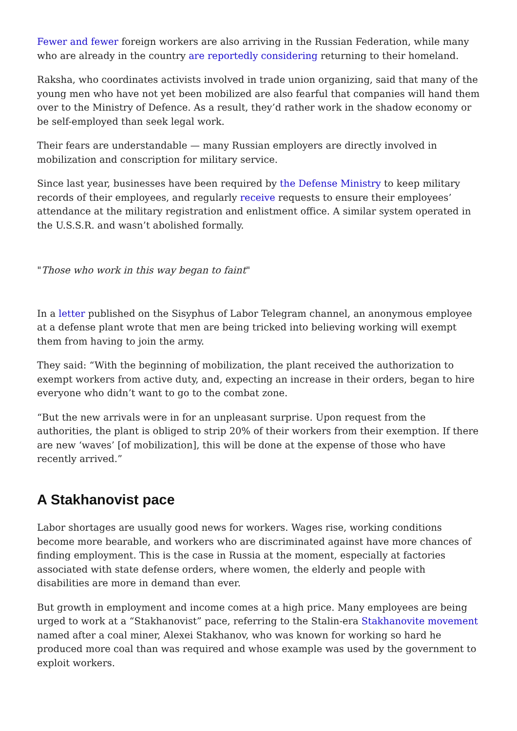Fewer and fewer foreign workers are also arriving in the Russian Federation, while many who are already in the country are reportedly considering returning to their homeland.
Raksha, who coordinates activists involved in trade union organizing, said that many of the young men who have not yet been mobilized are also fearful that companies will hand them over to the Ministry of Defence. As a result, they’d rather work in the shadow economy or be self-employed than seek legal work.
Their fears are understandable — many Russian employers are directly involved in mobilization and conscription for military service.
Since last year, businesses have been required by the Defense Ministry to keep military records of their employees, and regularly receive requests to ensure their employees’ attendance at the military registration and enlistment office. A similar system operated in the U.S.S.R. and wasn’t abolished formally.
"Those who work in this way began to faint"
In a letter published on the Sisyphus of Labor Telegram channel, an anonymous employee at a defense plant wrote that men are being tricked into believing working will exempt them from having to join the army.
They said: “With the beginning of mobilization, the plant received the authorization to exempt workers from active duty, and, expecting an increase in their orders, began to hire everyone who didn’t want to go to the combat zone.
“But the new arrivals were in for an unpleasant surprise. Upon request from the authorities, the plant is obliged to strip 20% of their workers from their exemption. If there are new ‘waves’ [of mobilization], this will be done at the expense of those who have recently arrived.”
A Stakhanovist pace
Labor shortages are usually good news for workers. Wages rise, working conditions become more bearable, and workers who are discriminated against have more chances of finding employment. This is the case in Russia at the moment, especially at factories associated with state defense orders, where women, the elderly and people with disabilities are more in demand than ever.
But growth in employment and income comes at a high price. Many employees are being urged to work at a “Stakhanovist” pace, referring to the Stalin-era Stakhanovite movement named after a coal miner, Alexei Stakhanov, who was known for working so hard he produced more coal than was required and whose example was used by the government to exploit workers.